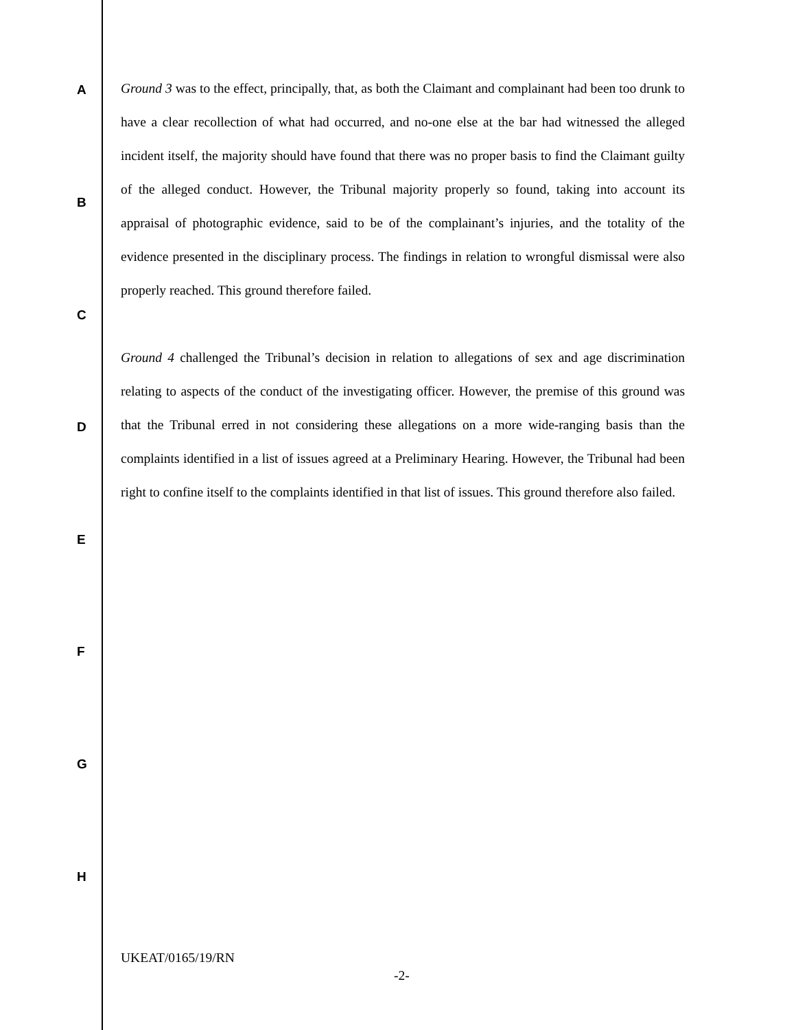A
B
C
D
E
F
G
H
Ground 3 was to the effect, principally, that, as both the Claimant and complainant had been too drunk to have a clear recollection of what had occurred, and no-one else at the bar had witnessed the alleged incident itself, the majority should have found that there was no proper basis to find the Claimant guilty of the alleged conduct. However, the Tribunal majority properly so found, taking into account its appraisal of photographic evidence, said to be of the complainant’s injuries, and the totality of the evidence presented in the disciplinary process. The findings in relation to wrongful dismissal were also properly reached. This ground therefore failed.
Ground 4 challenged the Tribunal’s decision in relation to allegations of sex and age discrimination relating to aspects of the conduct of the investigating officer. However, the premise of this ground was that the Tribunal erred in not considering these allegations on a more wide-ranging basis than the complaints identified in a list of issues agreed at a Preliminary Hearing. However, the Tribunal had been right to confine itself to the complaints identified in that list of issues. This ground therefore also failed.
UKEAT/0165/19/RN
-2-